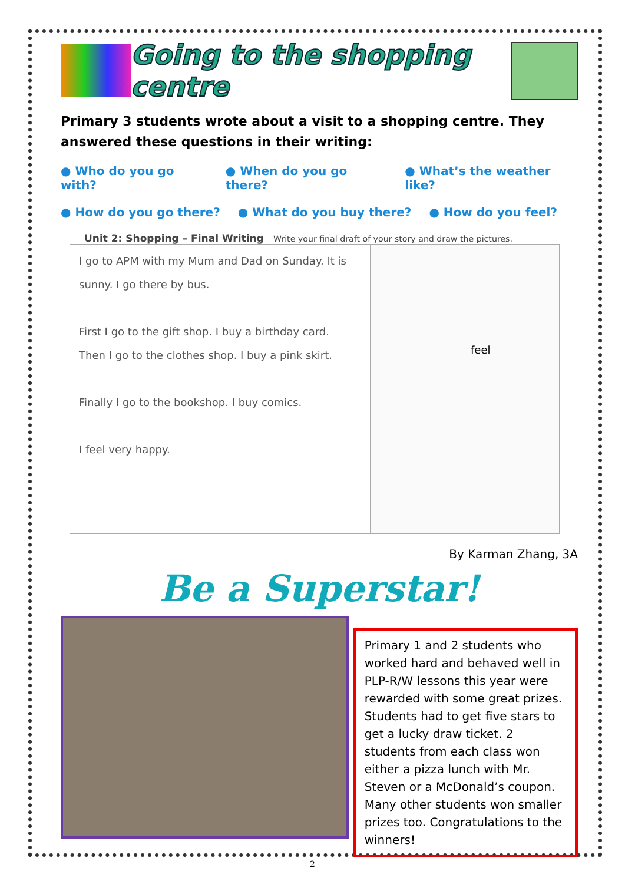Going to the shopping centre
Primary 3 students wrote about a visit to a shopping centre. They answered these questions in their writing:
● Who do you go with? ● When do you go there? ● What’s the weather like?
● How do you go there? ● What do you buy there? ● How do you feel?
Unit 2: Shopping – Final Writing Write your final draft of your story and draw the pictures.
I go to APM with my Mum and Dad on Sunday. It is sunny. I go there by bus.
First I go to the gift shop. I buy a birthday card.
Then I go to the clothes shop. I buy a pink skirt.
Finally I go to the bookshop. I buy comics.
I feel very happy.
feel
By Karman Zhang, 3A
Be a Superstar!
Primary 1 and 2 students who worked hard and behaved well in PLP-R/W lessons this year were rewarded with some great prizes. Students had to get five stars to get a lucky draw ticket. 2 students from each class won either a pizza lunch with Mr. Steven or a McDonald’s coupon. Many other students won smaller prizes too. Congratulations to the winners!
2